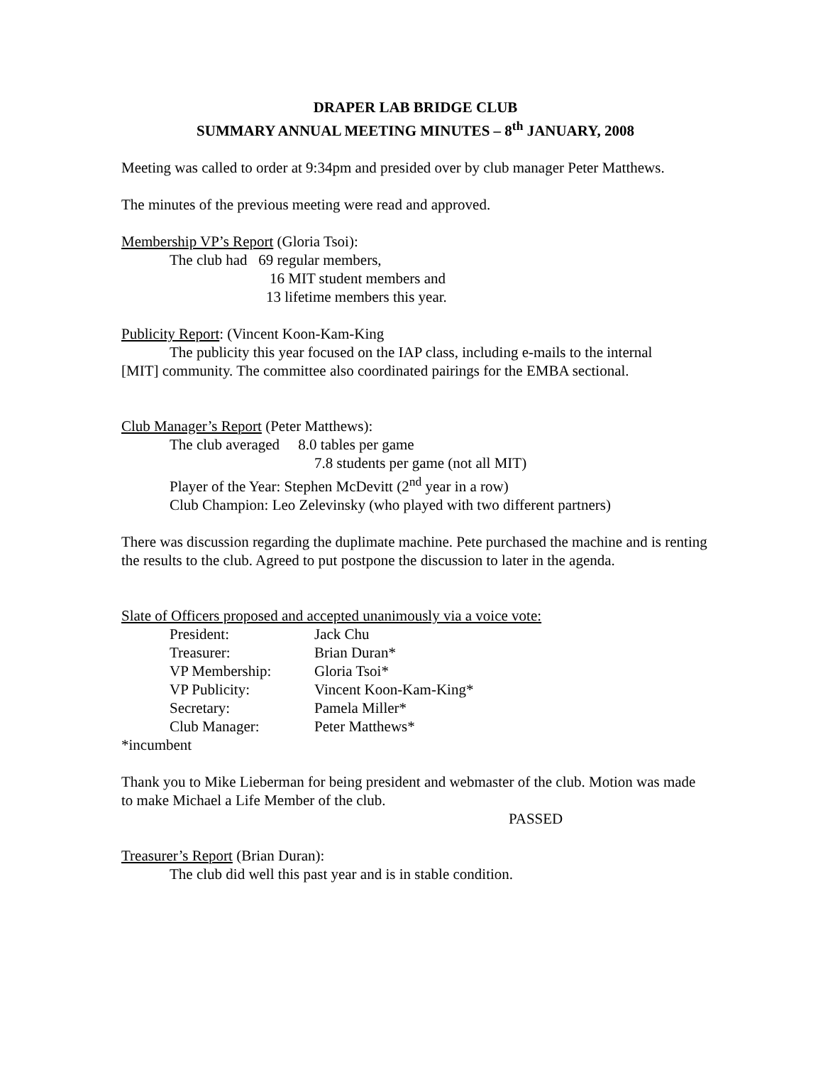DRAPER LAB BRIDGE CLUB
SUMMARY ANNUAL MEETING MINUTES – 8<sup>th</sup> JANUARY, 2008
Meeting was called to order at 9:34pm and presided over by club manager Peter Matthews.
The minutes of the previous meeting were read and approved.
Membership VP’s Report (Gloria Tsoi):
The club had 69 regular members,
16 MIT student members and
13 lifetime members this year.
Publicity Report: (Vincent Koon-Kam-King
The publicity this year focused on the IAP class, including e-mails to the internal
[MIT] community. The committee also coordinated pairings for the EMBA sectional.
Club Manager’s Report (Peter Matthews):
The club averaged 8.0 tables per game
7.8 students per game (not all MIT)
Player of the Year: Stephen McDevitt (2<sup>nd</sup> year in a row)
Club Champion: Leo Zelevinsky (who played with two different partners)
There was discussion regarding the duplimate machine. Pete purchased the machine and is renting the results to the club. Agreed to put postpone the discussion to later in the agenda.
Slate of Officers proposed and accepted unanimously via a voice vote:
| President: | Jack Chu |
| Treasurer: | Brian Duran* |
| VP Membership: | Gloria Tsoi* |
| VP Publicity: | Vincent Koon-Kam-King* |
| Secretary: | Pamela Miller* |
| Club Manager: | Peter Matthews* |
*incumbent
Thank you to Mike Lieberman for being president and webmaster of the club. Motion was made to make Michael a Life Member of the club.
PASSED
Treasurer’s Report (Brian Duran):
The club did well this past year and is in stable condition.